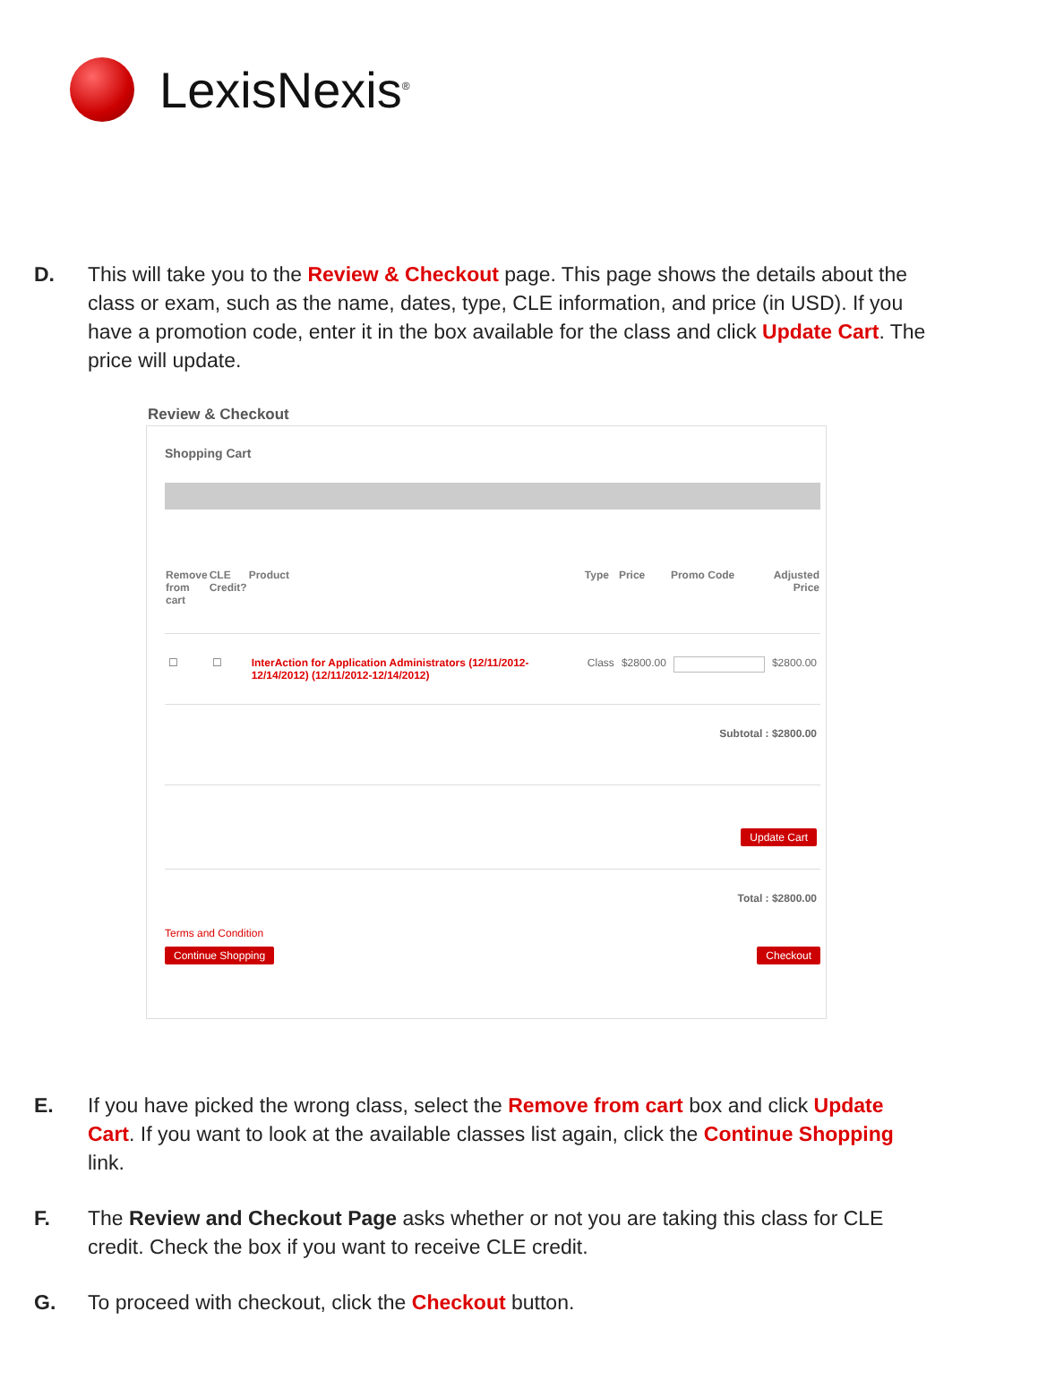LexisNexis<sup>®</sup>
D. This will take you to the Review & Checkout page. This page shows the details about the class or exam, such as the name, dates, type, CLE information, and price (in USD). If you have a promotion code, enter it in the box available for the class and click Update Cart. The price will update.
Review & Checkout
Shopping Cart
| Remove from cart | CLE Credit? | Product | Type | Price | Promo Code | Adjusted Price |
| --- | --- | --- | --- | --- | --- | --- |
| ☐ | ☐ | InterAction for Application Administrators (12/11/2012-12/14/2012) (12/11/2012-12/14/2012) | Class | $2800.00 | | $2800.00 |
| Subtotal : $2800.00 | | | | | | |
| Update Cart | | | | | | |
| Total : $2800.00 | | | | | | |
Terms and Condition
Continue Shopping Checkout
E. If you have picked the wrong class, select the Remove from cart box and click Update Cart. If you want to look at the available classes list again, click the Continue Shopping link.
F. The Review and Checkout Page asks whether or not you are taking this class for CLE credit. Check the box if you want to receive CLE credit.
G. To proceed with checkout, click the Checkout button.